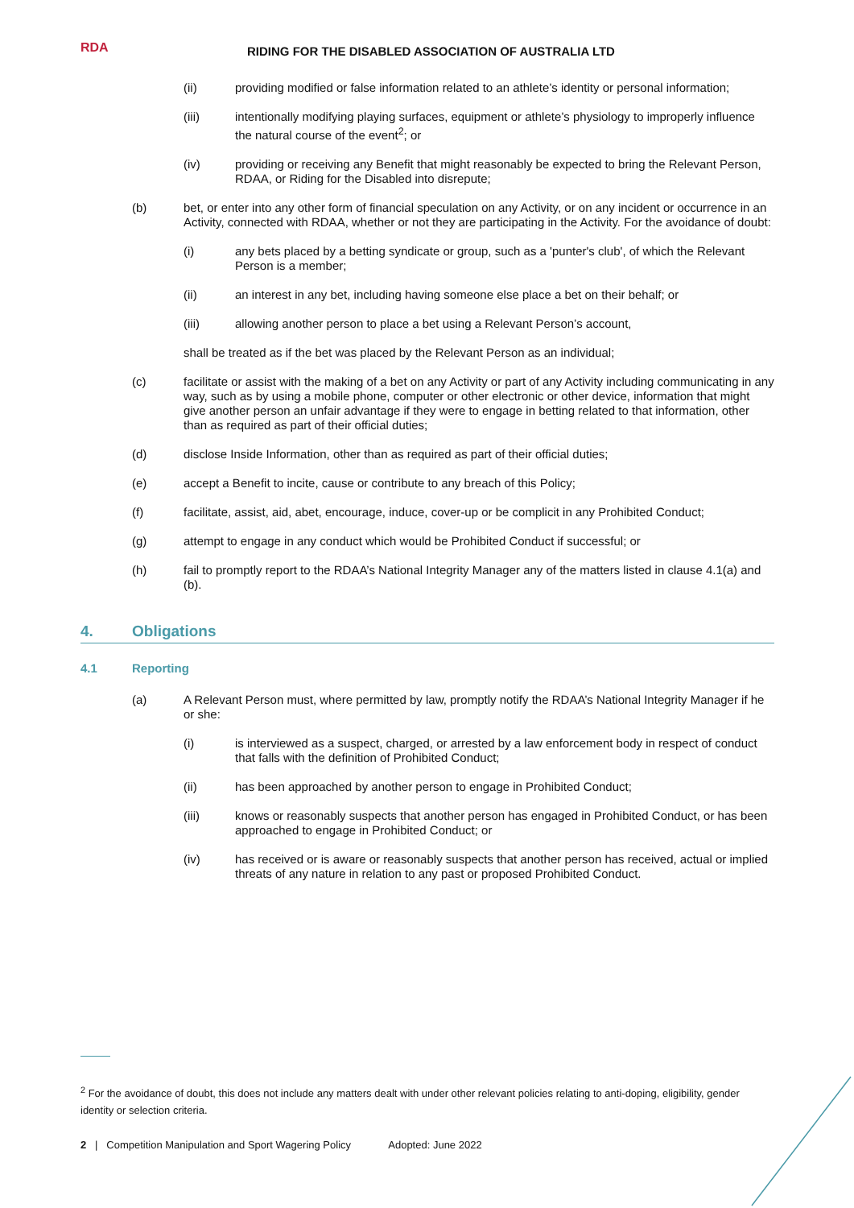RDA
RIDING FOR THE DISABLED ASSOCIATION OF AUSTRALIA LTD
(ii) providing modified or false information related to an athlete’s identity or personal information;
(iii) intentionally modifying playing surfaces, equipment or athlete’s physiology to improperly influence the natural course of the event<sup>2</sup>; or
(iv) providing or receiving any Benefit that might reasonably be expected to bring the Relevant Person, RDAA, or Riding for the Disabled into disrepute;
(b) bet, or enter into any other form of financial speculation on any Activity, or on any incident or occurrence in an Activity, connected with RDAA, whether or not they are participating in the Activity. For the avoidance of doubt:
(i) any bets placed by a betting syndicate or group, such as a 'punter's club', of which the Relevant Person is a member;
(ii) an interest in any bet, including having someone else place a bet on their behalf; or
(iii) allowing another person to place a bet using a Relevant Person’s account,
shall be treated as if the bet was placed by the Relevant Person as an individual;
(c) facilitate or assist with the making of a bet on any Activity or part of any Activity including communicating in any way, such as by using a mobile phone, computer or other electronic or other device, information that might give another person an unfair advantage if they were to engage in betting related to that information, other than as required as part of their official duties;
(d) disclose Inside Information, other than as required as part of their official duties;
(e) accept a Benefit to incite, cause or contribute to any breach of this Policy;
(f) facilitate, assist, aid, abet, encourage, induce, cover-up or be complicit in any Prohibited Conduct;
(g) attempt to engage in any conduct which would be Prohibited Conduct if successful; or
(h) fail to promptly report to the RDAA’s National Integrity Manager any of the matters listed in clause 4.1(a) and (b).
4. Obligations
4.1 Reporting
(a) A Relevant Person must, where permitted by law, promptly notify the RDAA’s National Integrity Manager if he or she:
(i) is interviewed as a suspect, charged, or arrested by a law enforcement body in respect of conduct that falls with the definition of Prohibited Conduct;
(ii) has been approached by another person to engage in Prohibited Conduct;
(iii) knows or reasonably suspects that another person has engaged in Prohibited Conduct, or has been approached to engage in Prohibited Conduct; or
(iv) has received or is aware or reasonably suspects that another person has received, actual or implied threats of any nature in relation to any past or proposed Prohibited Conduct.
<sup>2</sup> For the avoidance of doubt, this does not include any matters dealt with under other relevant policies relating to anti-doping, eligibility, gender identity or selection criteria.
2 | Competition Manipulation and Sport Wagering Policy Adopted: June 2022